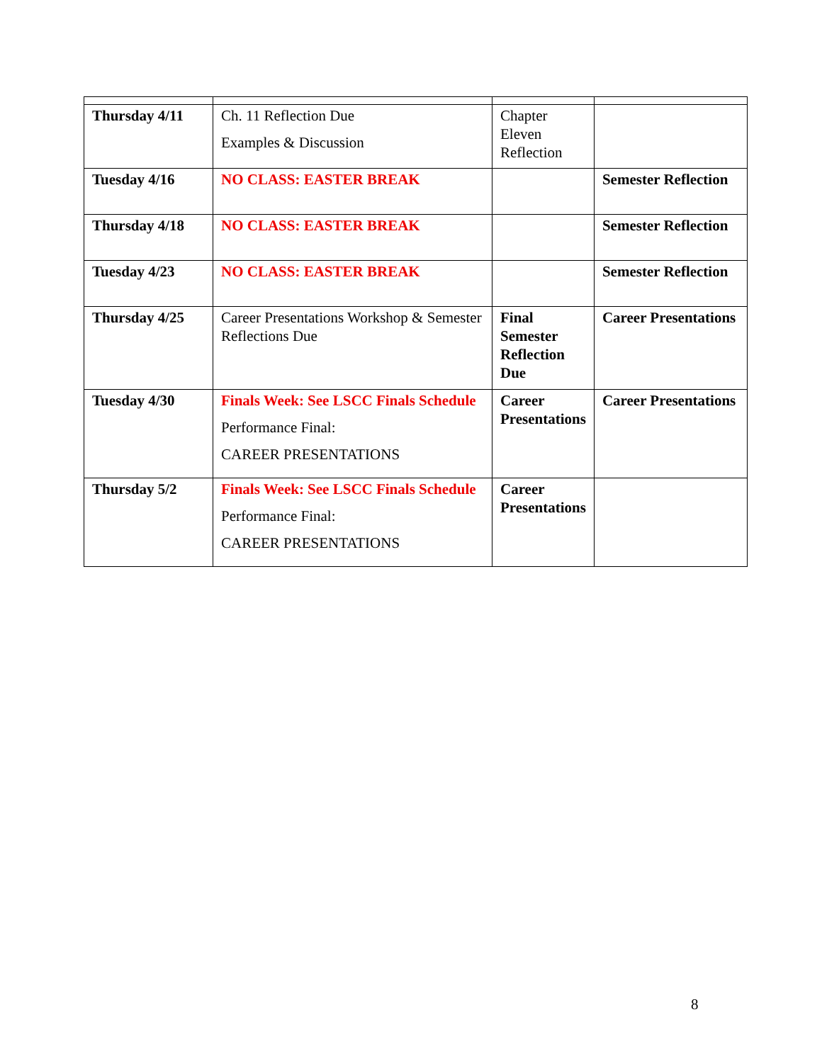| Thursday 4/11 | Ch. 11 Reflection Due Examples & Discussion | Chapter Eleven Reflection | |
| Tuesday 4/16 | NO CLASS: EASTER BREAK | | Semester Reflection |
| Thursday 4/18 | NO CLASS: EASTER BREAK | | Semester Reflection |
| Tuesday 4/23 | NO CLASS: EASTER BREAK | | Semester Reflection |
| Thursday 4/25 | Career Presentations Workshop & Semester Reflections Due | Final Semester Reflection Due | Career Presentations |
| Tuesday 4/30 | Finals Week: See LSCC Finals Schedule Performance Final: CAREER PRESENTATIONS | Career Presentations | Career Presentations |
| Thursday 5/2 | Finals Week: See LSCC Finals Schedule Performance Final: CAREER PRESENTATIONS | Career Presentations | |
8